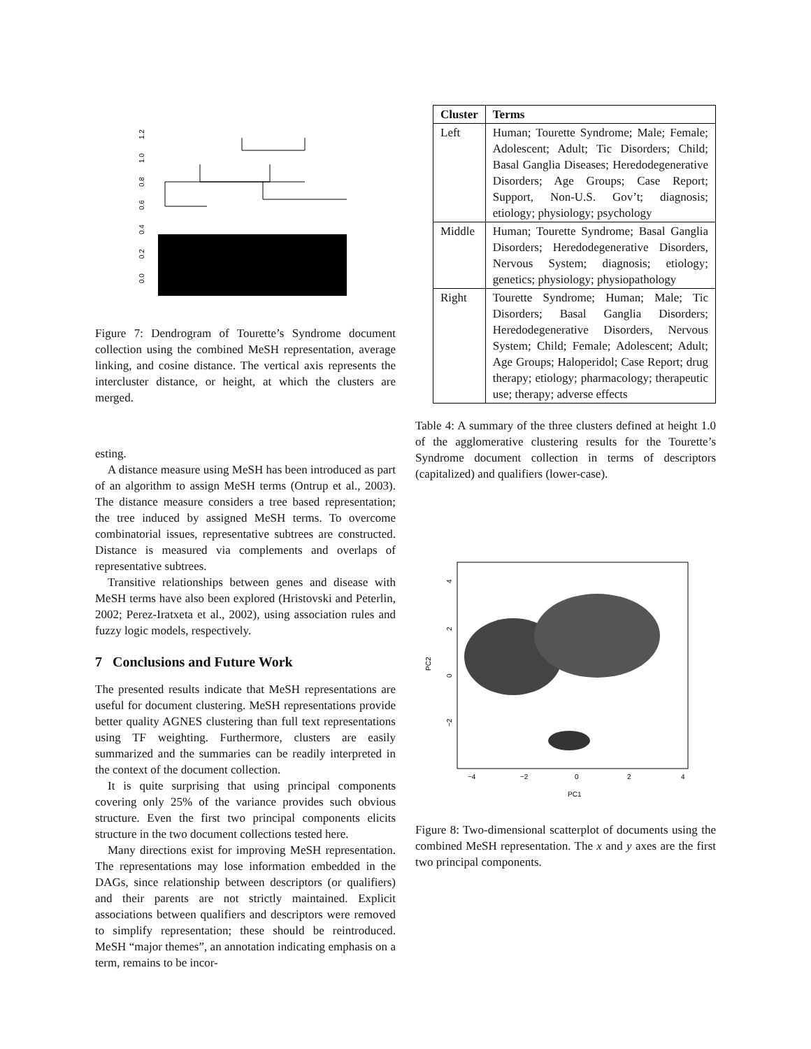0.0
0.2
0.4
0.6
0.8
1.0
1.2
Figure 7: Dendrogram of Tourette’s Syndrome document collection using the combined MeSH representation, average linking, and cosine distance. The vertical axis represents the intercluster distance, or height, at which the clusters are merged.
esting.
A distance measure using MeSH has been introduced as part of an algorithm to assign MeSH terms (Ontrup et al., 2003). The distance measure considers a tree based representation; the tree induced by assigned MeSH terms. To overcome combinatorial issues, representative subtrees are constructed. Distance is measured via complements and overlaps of representative subtrees.
Transitive relationships between genes and disease with MeSH terms have also been explored (Hristovski and Peterlin, 2002; Perez-Iratxeta et al., 2002), using association rules and fuzzy logic models, respectively.
7 Conclusions and Future Work
The presented results indicate that MeSH representations are useful for document clustering. MeSH representations provide better quality AGNES clustering than full text representations using TF weighting. Furthermore, clusters are easily summarized and the summaries can be readily interpreted in the context of the document collection.
It is quite surprising that using principal components covering only 25% of the variance provides such obvious structure. Even the first two principal components elicits structure in the two document collections tested here.
Many directions exist for improving MeSH representation. The representations may lose information embedded in the DAGs, since relationship between descriptors (or qualifiers) and their parents are not strictly maintained. Explicit associations between qualifiers and descriptors were removed to simplify representation; these should be reintroduced. MeSH “major themes”, an annotation indicating emphasis on a term, remains to be incor-
| Cluster | Terms |
| --- | --- |
| Left | Human; Tourette Syndrome; Male; Female; Adolescent; Adult; Tic Disorders; Child; Basal Ganglia Diseases; Heredodegenerative Disorders; Age Groups; Case Report; Support, Non-U.S. Gov’t; diagnosis; etiology; physiology; psychology |
| Middle | Human; Tourette Syndrome; Basal Ganglia Disorders; Heredodegenerative Disorders, Nervous System; diagnosis; etiology; genetics; physiology; physiopathology |
| Right | Tourette Syndrome; Human; Male; Tic Disorders; Basal Ganglia Disorders; Heredodegenerative Disorders, Nervous System; Child; Female; Adolescent; Adult; Age Groups; Haloperidol; Case Report; drug therapy; etiology; pharmacology; therapeutic use; therapy; adverse effects |
Table 4: A summary of the three clusters defined at height 1.0 of the agglomerative clustering results for the Tourette’s Syndrome document collection in terms of descriptors (capitalized) and qualifiers (lower-case).
−4
−2
0
2
4
PC1
PC2
4
2
0
−2
Figure 8: Two-dimensional scatterplot of documents using the combined MeSH representation. The x and y axes are the first two principal components.